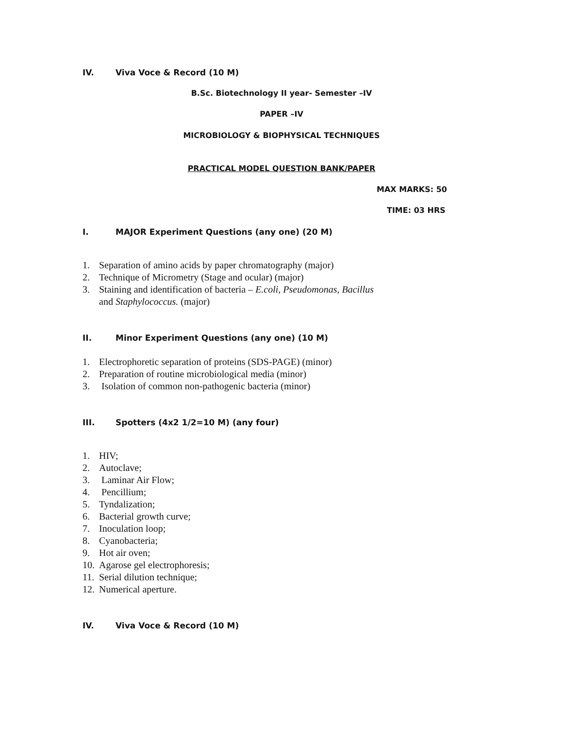IV. Viva Voce & Record (10 M)
B.Sc. Biotechnology II year- Semester –IV
PAPER –IV
MICROBIOLOGY & BIOPHYSICAL TECHNIQUES
PRACTICAL MODEL QUESTION BANK/PAPER
MAX MARKS: 50
TIME: 03 HRS
I. MAJOR Experiment Questions (any one) (20 M)
1. Separation of amino acids by paper chromatography (major)
2. Technique of Micrometry (Stage and ocular) (major)
3. Staining and identification of bacteria – E.coli, Pseudomonas, Bacillus
and Staphylococcus. (major)
II. Minor Experiment Questions (any one) (10 M)
1. Electrophoretic separation of proteins (SDS-PAGE) (minor)
2. Preparation of routine microbiological media (minor)
3. Isolation of common non-pathogenic bacteria (minor)
III. Spotters (4x2 1/2=10 M) (any four)
1. HIV;
2. Autoclave;
3. Laminar Air Flow;
4. Pencillium;
5. Tyndalization;
6. Bacterial growth curve;
7. Inoculation loop;
8. Cyanobacteria;
9. Hot air oven;
10. Agarose gel electrophoresis;
11. Serial dilution technique;
12. Numerical aperture.
IV. Viva Voce & Record (10 M)